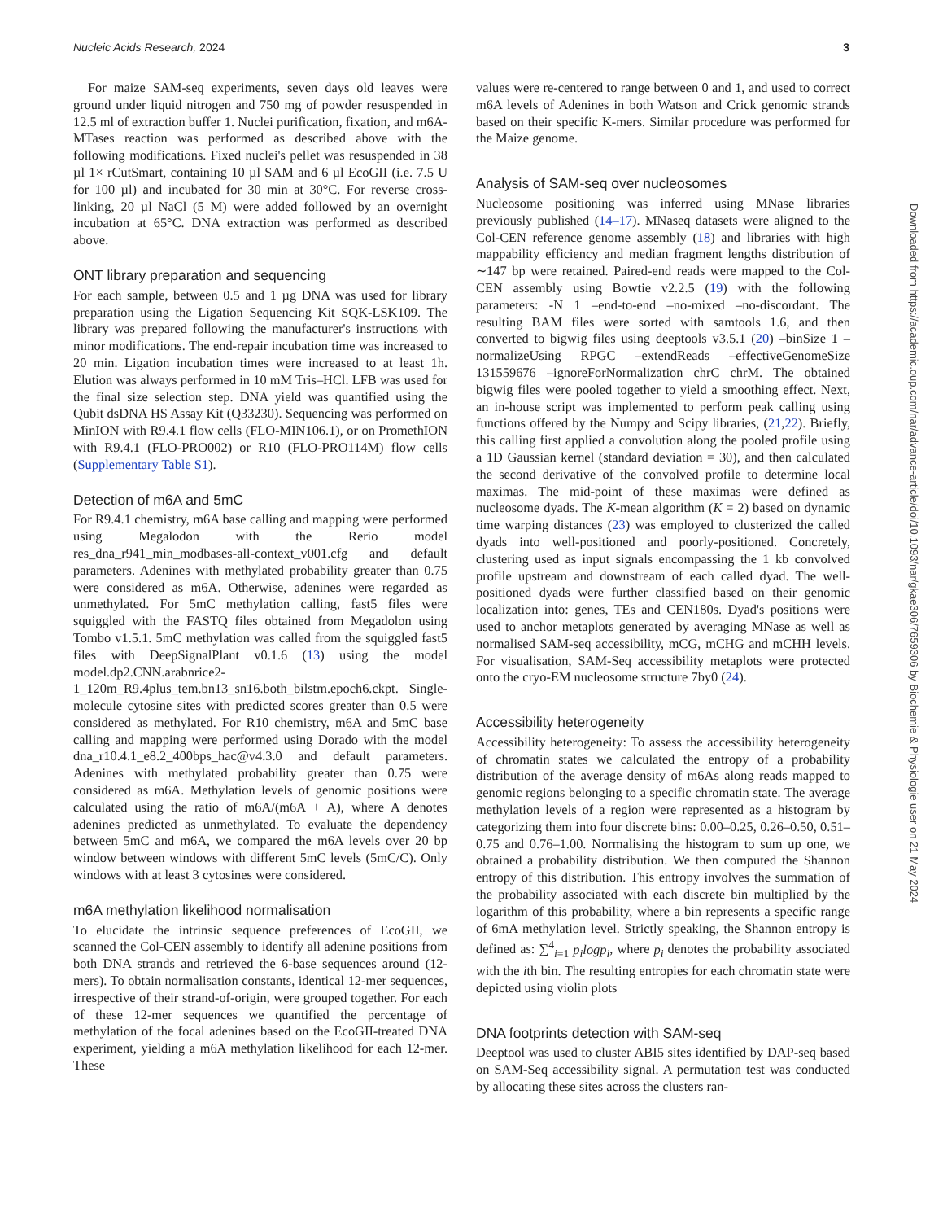Nucleic Acids Research, 2024 3
For maize SAM-seq experiments, seven days old leaves were ground under liquid nitrogen and 750 mg of powder resuspended in 12.5 ml of extraction buffer 1. Nuclei purification, fixation, and m6A-MTases reaction was performed as described above with the following modifications. Fixed nuclei's pellet was resuspended in 38 µl 1× rCutSmart, containing 10 µl SAM and 6 µl EcoGII (i.e. 7.5 U for 100 µl) and incubated for 30 min at 30°C. For reverse cross-linking, 20 µl NaCl (5 M) were added followed by an overnight incubation at 65°C. DNA extraction was performed as described above.
ONT library preparation and sequencing
For each sample, between 0.5 and 1 µg DNA was used for library preparation using the Ligation Sequencing Kit SQK-LSK109. The library was prepared following the manufacturer's instructions with minor modifications. The end-repair incubation time was increased to 20 min. Ligation incubation times were increased to at least 1h. Elution was always performed in 10 mM Tris–HCl. LFB was used for the final size selection step. DNA yield was quantified using the Qubit dsDNA HS Assay Kit (Q33230). Sequencing was performed on MinION with R9.4.1 flow cells (FLO-MIN106.1), or on PromethION with R9.4.1 (FLO-PRO002) or R10 (FLO-PRO114M) flow cells (Supplementary Table S1).
Detection of m6A and 5mC
For R9.4.1 chemistry, m6A base calling and mapping were performed using Megalodon with the Rerio model res_dna_r941_min_modbases-all-context_v001.cfg and default parameters. Adenines with methylated probability greater than 0.75 were considered as m6A. Otherwise, adenines were regarded as unmethylated. For 5mC methylation calling, fast5 files were squiggled with the FASTQ files obtained from Megadolon using Tombo v1.5.1. 5mC methylation was called from the squiggled fast5 files with DeepSignalPlant v0.1.6 (13) using the model model.dp2.CNN.arabnrice2-1_120m_R9.4plus_tem.bn13_sn16.both_bilstm.epoch6.ckpt. Single-molecule cytosine sites with predicted scores greater than 0.5 were considered as methylated. For R10 chemistry, m6A and 5mC base calling and mapping were performed using Dorado with the model dna_r10.4.1_e8.2_400bps_hac@v4.3.0 and default parameters. Adenines with methylated probability greater than 0.75 were considered as m6A. Methylation levels of genomic positions were calculated using the ratio of m6A/(m6A + A), where A denotes adenines predicted as unmethylated. To evaluate the dependency between 5mC and m6A, we compared the m6A levels over 20 bp window between windows with different 5mC levels (5mC/C). Only windows with at least 3 cytosines were considered.
m6A methylation likelihood normalisation
To elucidate the intrinsic sequence preferences of EcoGII, we scanned the Col-CEN assembly to identify all adenine positions from both DNA strands and retrieved the 6-base sequences around (12-mers). To obtain normalisation constants, identical 12-mer sequences, irrespective of their strand-of-origin, were grouped together. For each of these 12-mer sequences we quantified the percentage of methylation of the focal adenines based on the EcoGII-treated DNA experiment, yielding a m6A methylation likelihood for each 12-mer. These
values were re-centered to range between 0 and 1, and used to correct m6A levels of Adenines in both Watson and Crick genomic strands based on their specific K-mers. Similar procedure was performed for the Maize genome.
Analysis of SAM-seq over nucleosomes
Nucleosome positioning was inferred using MNase libraries previously published (14–17). MNaseq datasets were aligned to the Col-CEN reference genome assembly (18) and libraries with high mappability efficiency and median fragment lengths distribution of ∼147 bp were retained. Paired-end reads were mapped to the Col-CEN assembly using Bowtie v2.2.5 (19) with the following parameters: -N 1 –end-to-end –no-mixed –no-discordant. The resulting BAM files were sorted with samtools 1.6, and then converted to bigwig files using deeptools v3.5.1 (20) –binSize 1 –normalizeUsing RPGC –extendReads –effectiveGenomeSize 131559676 –ignoreForNormalization chrC chrM. The obtained bigwig files were pooled together to yield a smoothing effect. Next, an in-house script was implemented to perform peak calling using functions offered by the Numpy and Scipy libraries, (21,22). Briefly, this calling first applied a convolution along the pooled profile using a 1D Gaussian kernel (standard deviation = 30), and then calculated the second derivative of the convolved profile to determine local maximas. The mid-point of these maximas were defined as nucleosome dyads. The K-mean algorithm (K = 2) based on dynamic time warping distances (23) was employed to clusterized the called dyads into well-positioned and poorly-positioned. Concretely, clustering used as input signals encompassing the 1 kb convolved profile upstream and downstream of each called dyad. The well-positioned dyads were further classified based on their genomic localization into: genes, TEs and CEN180s. Dyad's positions were used to anchor metaplots generated by averaging MNase as well as normalised SAM-seq accessibility, mCG, mCHG and mCHH levels. For visualisation, SAM-Seq accessibility metaplots were protected onto the cryo-EM nucleosome structure 7by0 (24).
Accessibility heterogeneity
Accessibility heterogeneity: To assess the accessibility heterogeneity of chromatin states we calculated the entropy of a probability distribution of the average density of m6As along reads mapped to genomic regions belonging to a specific chromatin state. The average methylation levels of a region were represented as a histogram by categorizing them into four discrete bins: 0.00–0.25, 0.26–0.50, 0.51–0.75 and 0.76–1.00. Normalising the histogram to sum up one, we obtained a probability distribution. We then computed the Shannon entropy of this distribution. This entropy involves the summation of the probability associated with each discrete bin multiplied by the logarithm of this probability, where a bin represents a specific range of 6mA methylation level. Strictly speaking, the Shannon entropy is defined as: ∑<sup>4</sup><sub>i=1</sub> p<sub>i</sub>logp<sub>i</sub>, where p<sub>i</sub> denotes the probability associated with the ith bin. The resulting entropies for each chromatin state were depicted using violin plots
DNA footprints detection with SAM-seq
Deeptool was used to cluster ABI5 sites identified by DAP-seq based on SAM-Seq accessibility signal. A permutation test was conducted by allocating these sites across the clusters ran-
Downloaded from https://academic.oup.com/nar/advance-article/doi/10.1093/nar/gkae306/7659306 by Biochemie & Physiologie user on 21 May 2024